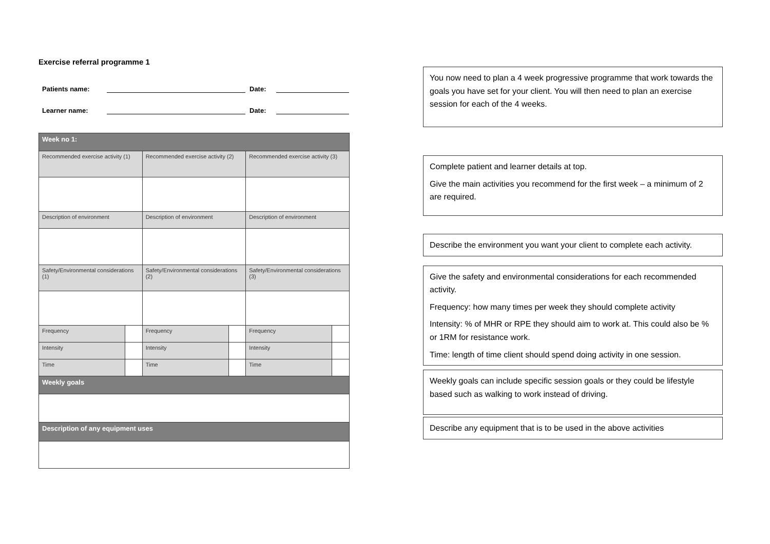Exercise referral programme 1
Patients name: Date:
Learner name: Date:
| Week no 1: | | | | | |
| Recommended exercise activity (1) | | Recommended exercise activity (2) | | Recommended exercise activity (3) | |
| Description of environment | | Description of environment | | Description of environment | |
| Safety/Environmental considerations (1) | | Safety/Environmental considerations (2) | | Safety/Environmental considerations (3) | |
| Frequency | | Frequency | | Frequency | |
| Intensity | | Intensity | | Intensity | |
| Time | | Time | | Time | |
| Weekly goals | | | | | |
| Description of any equipment uses | | | | | |
You now need to plan a 4 week progressive programme that work towards the goals you have set for your client. You will then need to plan an exercise session for each of the 4 weeks.
Complete patient and learner details at top.
Give the main activities you recommend for the first week – a minimum of 2 are required.
Describe the environment you want your client to complete each activity.
Give the safety and environmental considerations for each recommended activity.
Frequency: how many times per week they should complete activity
Intensity: % of MHR or RPE they should aim to work at. This could also be % or 1RM for resistance work.
Time: length of time client should spend doing activity in one session.
Weekly goals can include specific session goals or they could be lifestyle based such as walking to work instead of driving.
Describe any equipment that is to be used in the above activities